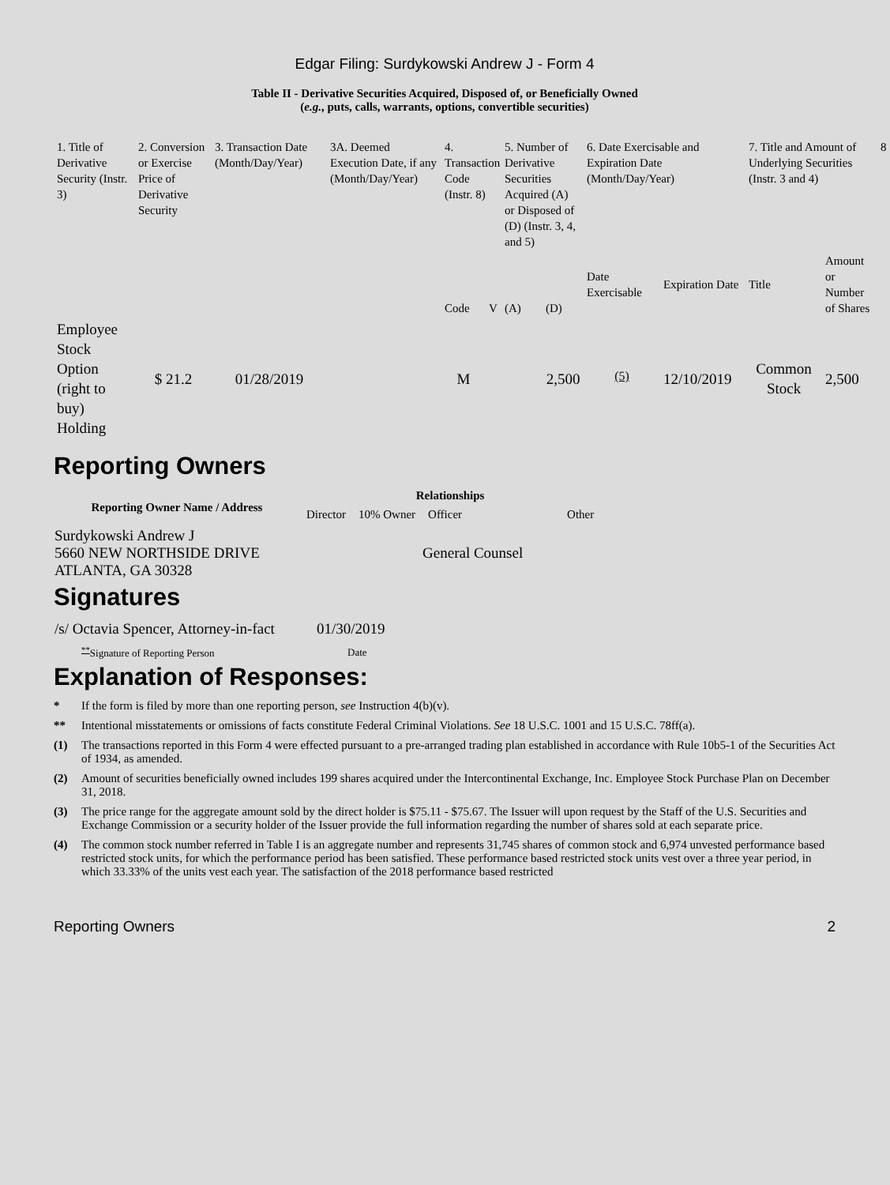Edgar Filing: Surdykowski Andrew J - Form 4
Table II - Derivative Securities Acquired, Disposed of, or Beneficially Owned
(e.g., puts, calls, warrants, options, convertible securities)
| 1. Title of Derivative Security (Instr. 3) | 2. Conversion or Exercise Price of Derivative Security | 3. Transaction Date (Month/Day/Year) | 3A. Deemed Execution Date, if any (Month/Day/Year) | 4. Transaction Code (Instr. 8) | | 5. Number of Derivative Securities Acquired (A) or Disposed of (D) (Instr. 3, 4, and 5) | | 6. Date Exercisable and Expiration Date (Month/Day/Year) | | 7. Title and Amount of Underlying Securities (Instr. 3 and 4) | | 8 |
| | | | | Code | V | (A) | (D) | Date Exercisable | Expiration Date | Title | Amount or Number of Shares | |
| Employee Stock Option (right to buy) Holding | $ 21.2 | 01/28/2019 | | M | | | 2,500 | <sup>(5)</sup> | 12/10/2019 | Common Stock | 2,500 | |
Reporting Owners
| Reporting Owner Name / Address | Relationships | | | |
| --- | --- | --- | --- | --- |
| | Director | 10% Owner | Officer | Other |
| Surdykowski Andrew J 5660 NEW NORTHSIDE DRIVE ATLANTA, GA 30328 | | | General Counsel | |
Signatures
| /s/ Octavia Spencer, Attorney-in-fact | 01/30/2019 |
| <sup>**</sup> Signature of Reporting Person | Date |
Explanation of Responses:
* If the form is filed by more than one reporting person, see Instruction 4(b)(v).
** Intentional misstatements or omissions of facts constitute Federal Criminal Violations. See 18 U.S.C. 1001 and 15 U.S.C. 78ff(a).
(1) The transactions reported in this Form 4 were effected pursuant to a pre-arranged trading plan established in accordance with Rule 10b5-1 of the Securities Act of 1934, as amended.
(2) Amount of securities beneficially owned includes 199 shares acquired under the Intercontinental Exchange, Inc. Employee Stock Purchase Plan on December 31, 2018.
(3) The price range for the aggregate amount sold by the direct holder is $75.11 - $75.67. The Issuer will upon request by the Staff of the U.S. Securities and Exchange Commission or a security holder of the Issuer provide the full information regarding the number of shares sold at each separate price.
(4) The common stock number referred in Table I is an aggregate number and represents 31,745 shares of common stock and 6,974 unvested performance based restricted stock units, for which the performance period has been satisfied. These performance based restricted stock units vest over a three year period, in which 33.33% of the units vest each year. The satisfaction of the 2018 performance based restricted
Reporting Owners 2